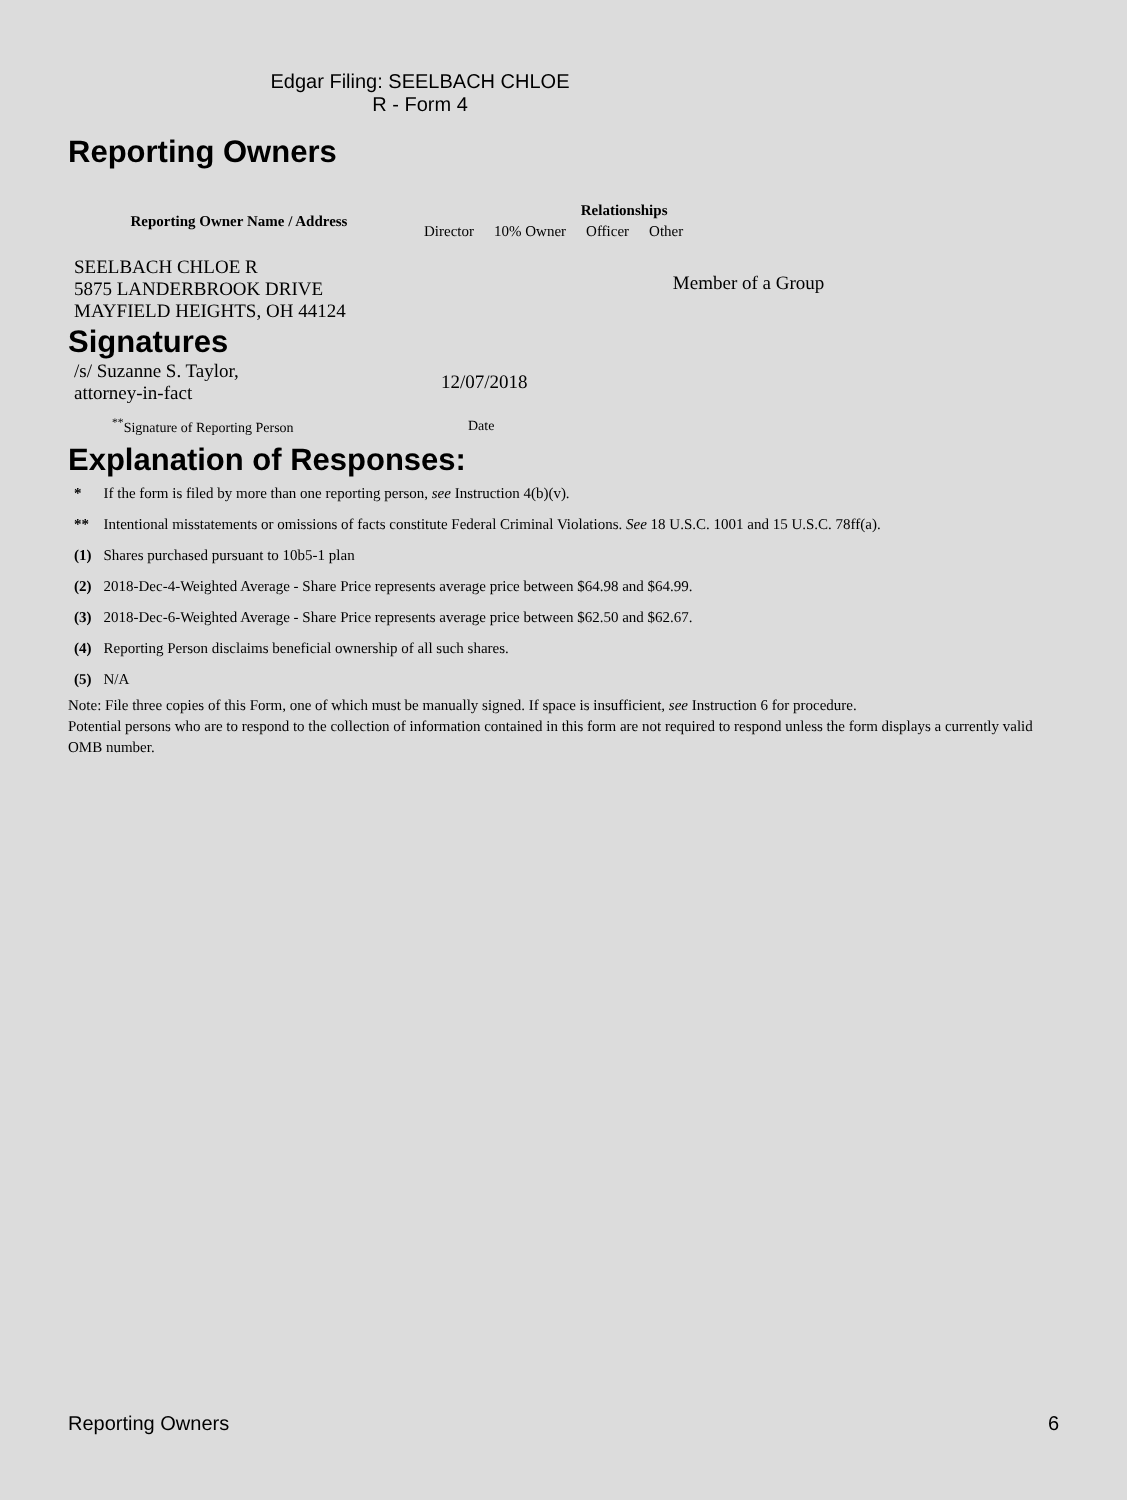Edgar Filing: SEELBACH CHLOE R - Form 4
Reporting Owners
| Reporting Owner Name / Address | Relationships | | | |
| --- | --- | --- | --- | --- |
| | Director | 10% Owner | Officer | Other |
| SEELBACH CHLOE R 5875 LANDERBROOK DRIVE MAYFIELD HEIGHTS, OH 44124 | | | | Member of a Group |
Signatures
| /s/ Suzanne S. Taylor, attorney-in-fact | 12/07/2018 |
| <sup>**</sup> Signature of Reporting Person | Date |
Explanation of Responses:
| * | If the form is filed by more than one reporting person, see Instruction 4(b)(v). |
| ** | Intentional misstatements or omissions of facts constitute Federal Criminal Violations. See 18 U.S.C. 1001 and 15 U.S.C. 78ff(a). |
| (1) | Shares purchased pursuant to 10b5-1 plan |
| (2) | 2018-Dec-4-Weighted Average - Share Price represents average price between $64.98 and $64.99. |
| (3) | 2018-Dec-6-Weighted Average - Share Price represents average price between $62.50 and $62.67. |
| (4) | Reporting Person disclaims beneficial ownership of all such shares. |
| (5) | N/A |
Note: File three copies of this Form, one of which must be manually signed. If space is insufficient, see Instruction 6 for procedure.
Potential persons who are to respond to the collection of information contained in this form are not required to respond unless the form displays a currently valid OMB number.
Reporting Owners 6